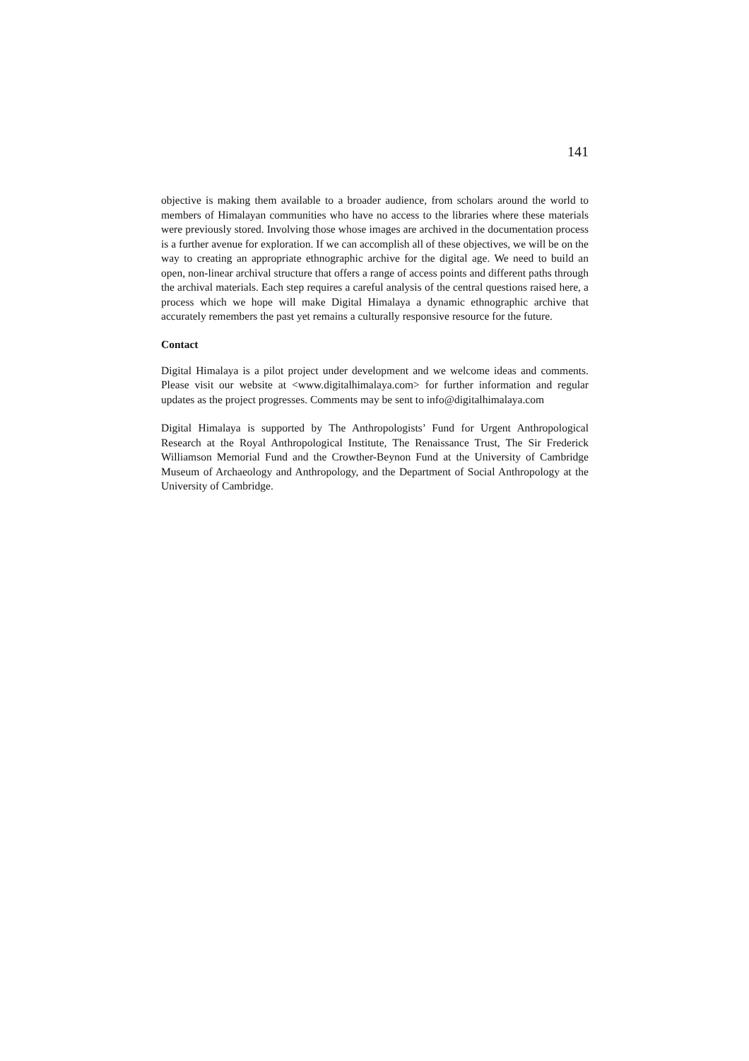141
objective is making them available to a broader audience, from scholars around the world to members of Himalayan communities who have no access to the libraries where these materials were previously stored. Involving those whose images are archived in the documentation process is a further avenue for exploration. If we can accomplish all of these objectives, we will be on the way to creating an appropriate ethnographic archive for the digital age. We need to build an open, non-linear archival structure that offers a range of access points and different paths through the archival materials. Each step requires a careful analysis of the central questions raised here, a process which we hope will make Digital Himalaya a dynamic ethnographic archive that accurately remembers the past yet remains a culturally responsive resource for the future.
Contact
Digital Himalaya is a pilot project under development and we welcome ideas and comments. Please visit our website at <www.digitalhimalaya.com> for further information and regular updates as the project progresses. Comments may be sent to info@digitalhimalaya.com
Digital Himalaya is supported by The Anthropologists’ Fund for Urgent Anthropological Research at the Royal Anthropological Institute, The Renaissance Trust, The Sir Frederick Williamson Memorial Fund and the Crowther-Beynon Fund at the University of Cambridge Museum of Archaeology and Anthropology, and the Department of Social Anthropology at the University of Cambridge.